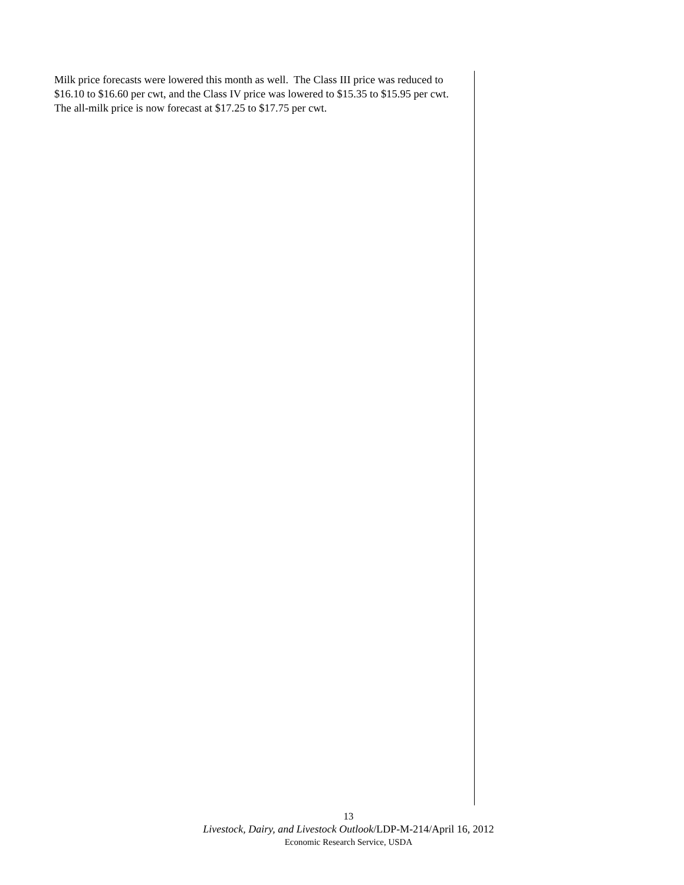Milk price forecasts were lowered this month as well. The Class III price was reduced to $16.10 to $16.60 per cwt, and the Class IV price was lowered to $15.35 to $15.95 per cwt. The all-milk price is now forecast at $17.25 to $17.75 per cwt.
13
Livestock, Dairy, and Livestock Outlook/LDP-M-214/April 16, 2012
Economic Research Service, USDA